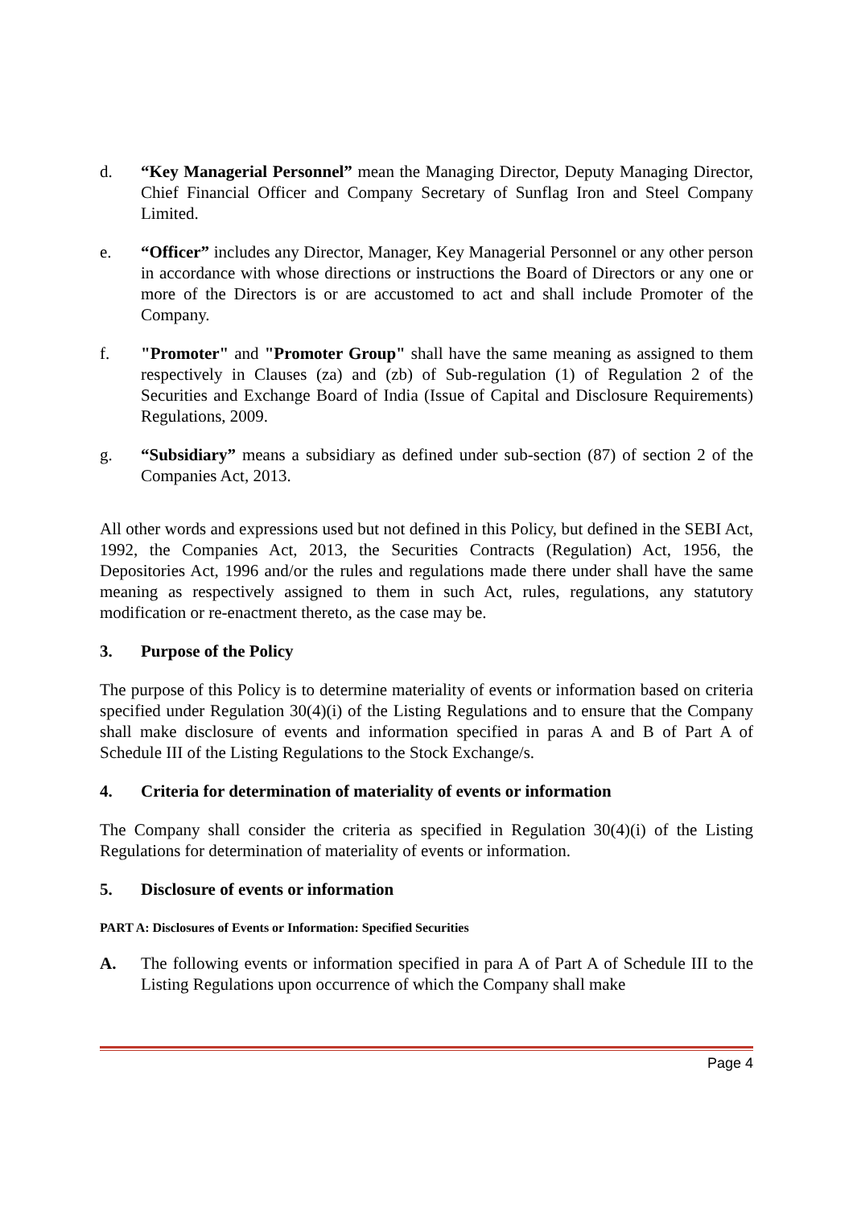d. “Key Managerial Personnel” mean the Managing Director, Deputy Managing Director, Chief Financial Officer and Company Secretary of Sunflag Iron and Steel Company Limited.
e. “Officer” includes any Director, Manager, Key Managerial Personnel or any other person in accordance with whose directions or instructions the Board of Directors or any one or more of the Directors is or are accustomed to act and shall include Promoter of the Company.
f. "Promoter" and "Promoter Group" shall have the same meaning as assigned to them respectively in Clauses (za) and (zb) of Sub-regulation (1) of Regulation 2 of the Securities and Exchange Board of India (Issue of Capital and Disclosure Requirements) Regulations, 2009.
g. “Subsidiary” means a subsidiary as defined under sub-section (87) of section 2 of the Companies Act, 2013.
All other words and expressions used but not defined in this Policy, but defined in the SEBI Act, 1992, the Companies Act, 2013, the Securities Contracts (Regulation) Act, 1956, the Depositories Act, 1996 and/or the rules and regulations made there under shall have the same meaning as respectively assigned to them in such Act, rules, regulations, any statutory modification or re-enactment thereto, as the case may be.
3. Purpose of the Policy
The purpose of this Policy is to determine materiality of events or information based on criteria specified under Regulation 30(4)(i) of the Listing Regulations and to ensure that the Company shall make disclosure of events and information specified in paras A and B of Part A of Schedule III of the Listing Regulations to the Stock Exchange/s.
4. Criteria for determination of materiality of events or information
The Company shall consider the criteria as specified in Regulation 30(4)(i) of the Listing Regulations for determination of materiality of events or information.
5. Disclosure of events or information
PART A: Disclosures of Events or Information: Specified Securities
A. The following events or information specified in para A of Part A of Schedule III to the Listing Regulations upon occurrence of which the Company shall make
Page 4